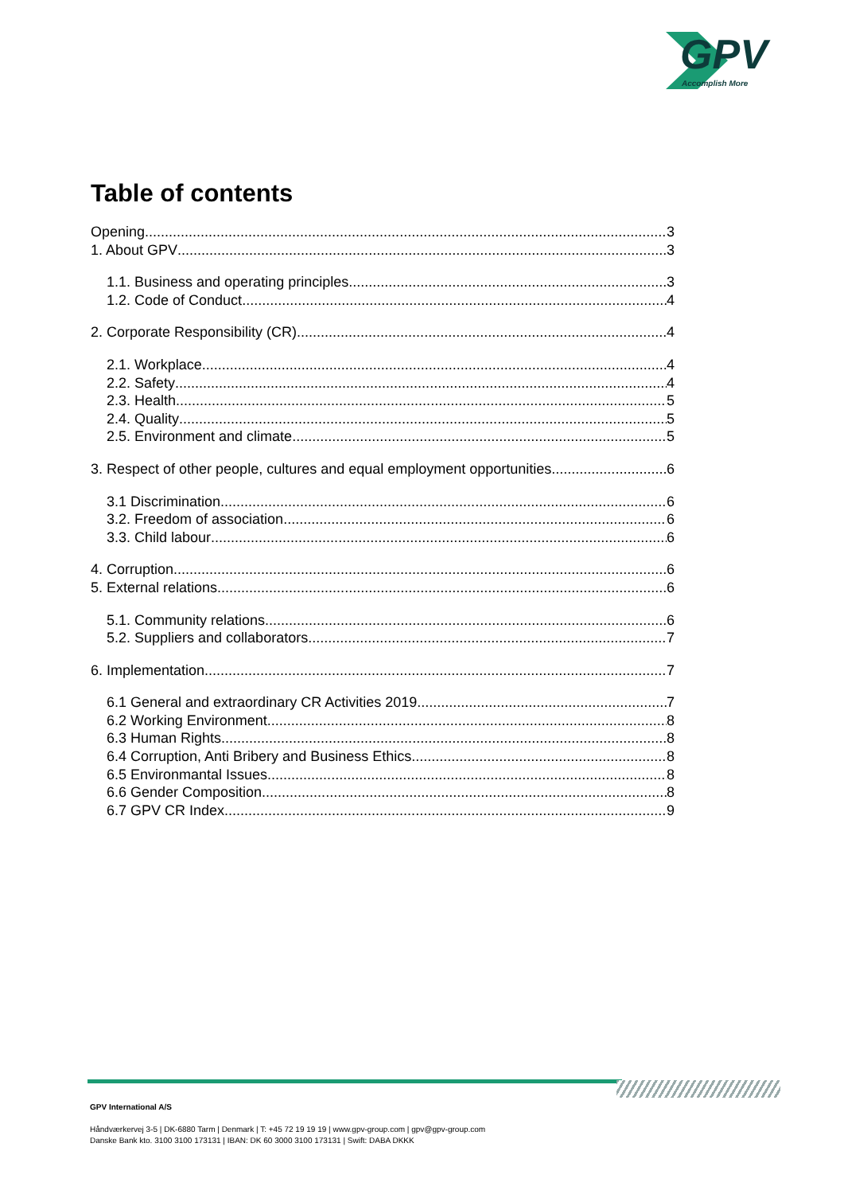GPV
Accomplish More
Table of contents
Opening 3
1. About GPV 3
1.1. Business and operating principles 3
1.2. Code of Conduct 4
2. Corporate Responsibility (CR) 4
2.1. Workplace 4
2.2. Safety 4
2.3. Health 5
2.4. Quality 5
2.5. Environment and climate 5
3. Respect of other people, cultures and equal employment opportunities 6
3.1 Discrimination 6
3.2. Freedom of association 6
3.3. Child labour 6
4. Corruption 6
5. External relations 6
5.1. Community relations 6
5.2. Suppliers and collaborators 7
6. Implementation 7
6.1 General and extraordinary CR Activities 2019 7
6.2 Working Environment 8
6.3 Human Rights 8
6.4 Corruption, Anti Bribery and Business Ethics 8
6.5 Environmantal Issues 8
6.6 Gender Composition 8
6.7 GPV CR Index 9
GPV International A/S
Håndværkervej 3-5 | DK-6880 Tarm | Denmark | T: +45 72 19 19 19 | www.gpv-group.com | gpv@gpv-group.com
Danske Bank kto. 3100 3100 173131 | IBAN: DK 60 3000 3100 173131 | Swift: DABA DKKK